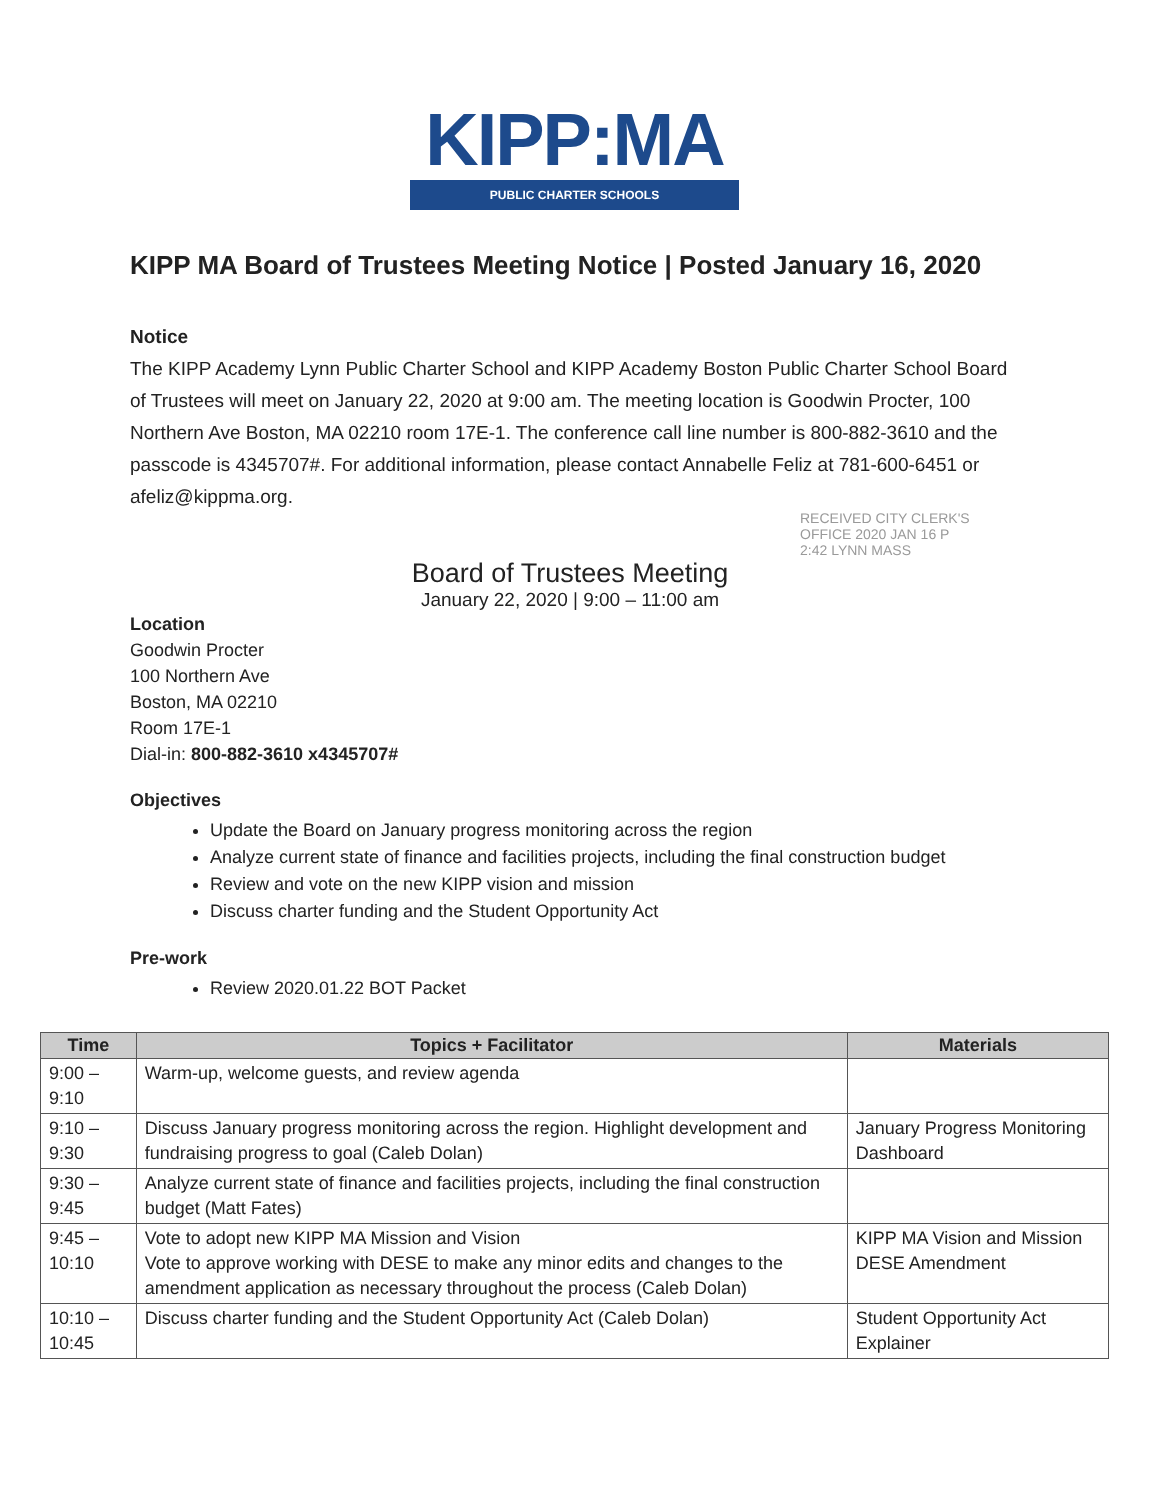KIPP:MA
PUBLIC CHARTER SCHOOLS
KIPP MA Board of Trustees Meeting Notice | Posted January 16, 2020
Notice
The KIPP Academy Lynn Public Charter School and KIPP Academy Boston Public Charter School Board of Trustees will meet on January 22, 2020 at 9:00 am. The meeting location is Goodwin Procter, 100 Northern Ave Boston, MA 02210 room 17E-1. The conference call line number is 800-882-3610 and the passcode is 4345707#. For additional information, please contact Annabelle Feliz at 781-600-6451 or afeliz@kippma.org.
RECEIVED CITY CLERK'S OFFICE 2020 JAN 16 P 2:42 LYNN MASS
Board of Trustees Meeting
January 22, 2020 | 9:00 – 11:00 am
Location
Goodwin Procter
100 Northern Ave
Boston, MA 02210
Room 17E-1
Dial-in: 800-882-3610 x4345707#
Objectives
Update the Board on January progress monitoring across the region
Analyze current state of finance and facilities projects, including the final construction budget
Review and vote on the new KIPP vision and mission
Discuss charter funding and the Student Opportunity Act
Pre-work
Review 2020.01.22 BOT Packet
| Time | Topics + Facilitator | Materials |
| --- | --- | --- |
| 9:00 – 9:10 | Warm-up, welcome guests, and review agenda | |
| 9:10 – 9:30 | Discuss January progress monitoring across the region. Highlight development and fundraising progress to goal (Caleb Dolan) | January Progress Monitoring Dashboard |
| 9:30 – 9:45 | Analyze current state of finance and facilities projects, including the final construction budget (Matt Fates) | |
| 9:45 – 10:10 | Vote to adopt new KIPP MA Mission and Vision Vote to approve working with DESE to make any minor edits and changes to the amendment application as necessary throughout the process (Caleb Dolan) | KIPP MA Vision and Mission DESE Amendment |
| 10:10 – 10:45 | Discuss charter funding and the Student Opportunity Act (Caleb Dolan) | Student Opportunity Act Explainer |